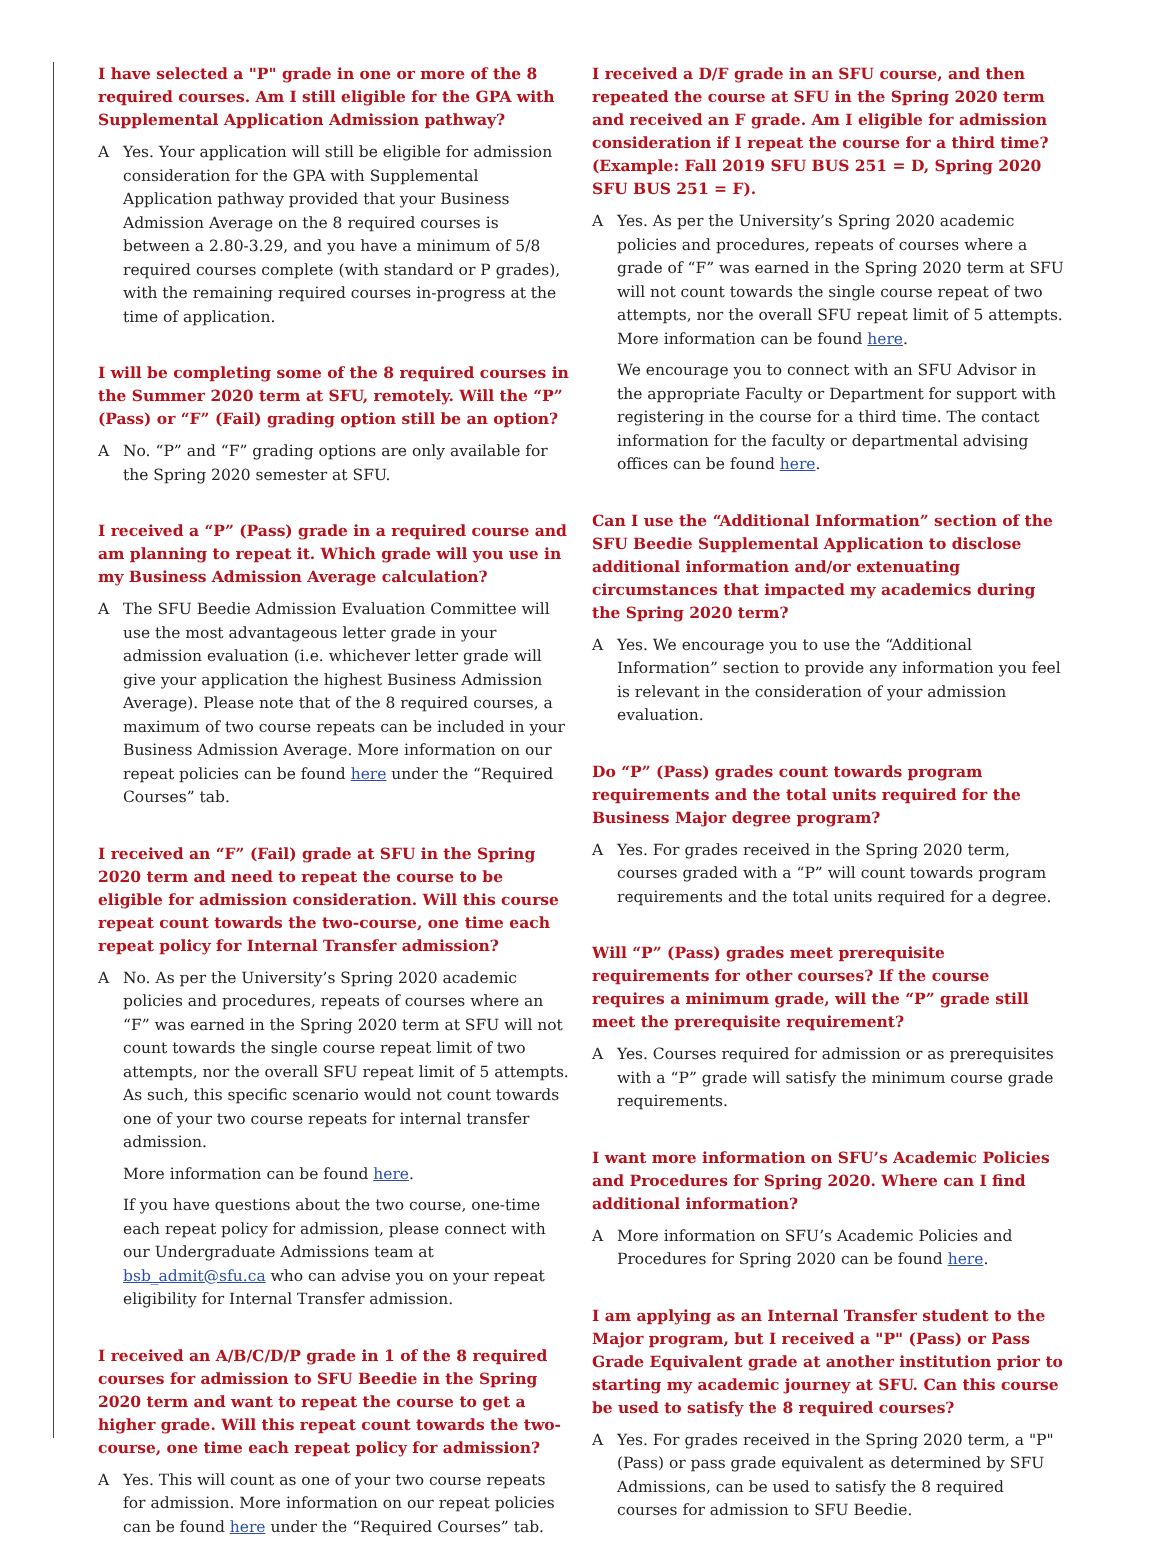I have selected a "P" grade in one or more of the 8 required courses. Am I still eligible for the GPA with Supplemental Application Admission pathway?
A Yes. Your application will still be eligible for admission consideration for the GPA with Supplemental Application pathway provided that your Business Admission Average on the 8 required courses is between a 2.80-3.29, and you have a minimum of 5/8 required courses complete (with standard or P grades), with the remaining required courses in-progress at the time of application.
I will be completing some of the 8 required courses in the Summer 2020 term at SFU, remotely. Will the “P” (Pass) or “F” (Fail) grading option still be an option?
A No. “P” and “F” grading options are only available for the Spring 2020 semester at SFU.
I received a “P” (Pass) grade in a required course and am planning to repeat it. Which grade will you use in my Business Admission Average calculation?
A The SFU Beedie Admission Evaluation Committee will use the most advantageous letter grade in your admission evaluation (i.e. whichever letter grade will give your application the highest Business Admission Average). Please note that of the 8 required courses, a maximum of two course repeats can be included in your Business Admission Average. More information on our repeat policies can be found here under the “Required Courses” tab.
I received an “F” (Fail) grade at SFU in the Spring 2020 term and need to repeat the course to be eligible for admission consideration. Will this course repeat count towards the two-course, one time each repeat policy for Internal Transfer admission?
A No. As per the University’s Spring 2020 academic policies and procedures, repeats of courses where an “F” was earned in the Spring 2020 term at SFU will not count towards the single course repeat limit of two attempts, nor the overall SFU repeat limit of 5 attempts. As such, this specific scenario would not count towards one of your two course repeats for internal transfer admission.
More information can be found here.
If you have questions about the two course, one-time each repeat policy for admission, please connect with our Undergraduate Admissions team at bsb_admit@sfu.ca who can advise you on your repeat eligibility for Internal Transfer admission.
I received an A/B/C/D/P grade in 1 of the 8 required courses for admission to SFU Beedie in the Spring 2020 term and want to repeat the course to get a higher grade. Will this repeat count towards the two-course, one time each repeat policy for admission?
A Yes. This will count as one of your two course repeats for admission. More information on our repeat policies can be found here under the “Required Courses” tab.
I received a D/F grade in an SFU course, and then repeated the course at SFU in the Spring 2020 term and received an F grade. Am I eligible for admission consideration if I repeat the course for a third time? (Example: Fall 2019 SFU BUS 251 = D, Spring 2020 SFU BUS 251 = F).
A Yes. As per the University’s Spring 2020 academic policies and procedures, repeats of courses where a grade of “F” was earned in the Spring 2020 term at SFU will not count towards the single course repeat of two attempts, nor the overall SFU repeat limit of 5 attempts. More information can be found here.
We encourage you to connect with an SFU Advisor in the appropriate Faculty or Department for support with registering in the course for a third time. The contact information for the faculty or departmental advising offices can be found here.
Can I use the “Additional Information” section of the SFU Beedie Supplemental Application to disclose additional information and/or extenuating circumstances that impacted my academics during the Spring 2020 term?
A Yes. We encourage you to use the “Additional Information” section to provide any information you feel is relevant in the consideration of your admission evaluation.
Do “P” (Pass) grades count towards program requirements and the total units required for the Business Major degree program?
A Yes. For grades received in the Spring 2020 term, courses graded with a “P” will count towards program requirements and the total units required for a degree.
Will “P” (Pass) grades meet prerequisite requirements for other courses? If the course requires a minimum grade, will the “P” grade still meet the prerequisite requirement?
A Yes. Courses required for admission or as prerequisites with a “P” grade will satisfy the minimum course grade requirements.
I want more information on SFU’s Academic Policies and Procedures for Spring 2020. Where can I find additional information?
A More information on SFU’s Academic Policies and Procedures for Spring 2020 can be found here.
I am applying as an Internal Transfer student to the Major program, but I received a "P" (Pass) or Pass Grade Equivalent grade at another institution prior to starting my academic journey at SFU. Can this course be used to satisfy the 8 required courses?
A Yes. For grades received in the Spring 2020 term, a "P" (Pass) or pass grade equivalent as determined by SFU Admissions, can be used to satisfy the 8 required courses for admission to SFU Beedie.